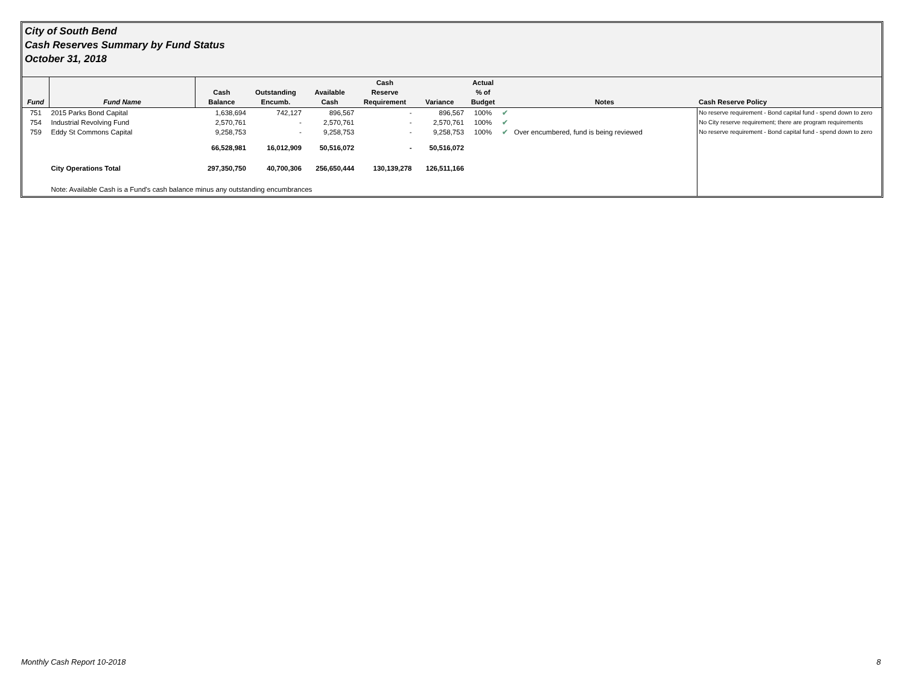City of South Bend
Cash Reserves Summary by Fund Status
October 31, 2018
| Fund | Fund Name | Cash Balance | Outstanding Encumb. | Available Cash | Cash Reserve Requirement | Variance | Actual % of Budget | | Notes | Cash Reserve Policy |
| --- | --- | --- | --- | --- | --- | --- | --- | --- | --- | --- |
| 751 | 2015 Parks Bond Capital | 1,638,694 | 742,127 | 896,567 | - | 896,567 | 100% | ✔ | | No reserve requirement - Bond capital fund - spend down to zero |
| 754 | Industrial Revolving Fund | 2,570,761 | - | 2,570,761 | - | 2,570,761 | 100% | ✔ | | No City reserve requirement; there are program requirements |
| 759 | Eddy St Commons Capital | 9,258,753 | - | 9,258,753 | - | 9,258,753 | 100% | ✔ | Over encumbered, fund is being reviewed | No reserve requirement - Bond capital fund - spend down to zero |
| | | 66,528,981 | 16,012,909 | 50,516,072 | - | 50,516,072 | | | | |
| | City Operations Total | 297,350,750 | 40,700,306 | 256,650,444 | 130,139,278 | 126,511,166 | | | | |
| | Note: Available Cash is a Fund's cash balance minus any outstanding encumbrances | | | | | | | | | |
Monthly Cash Report 10-2018 8